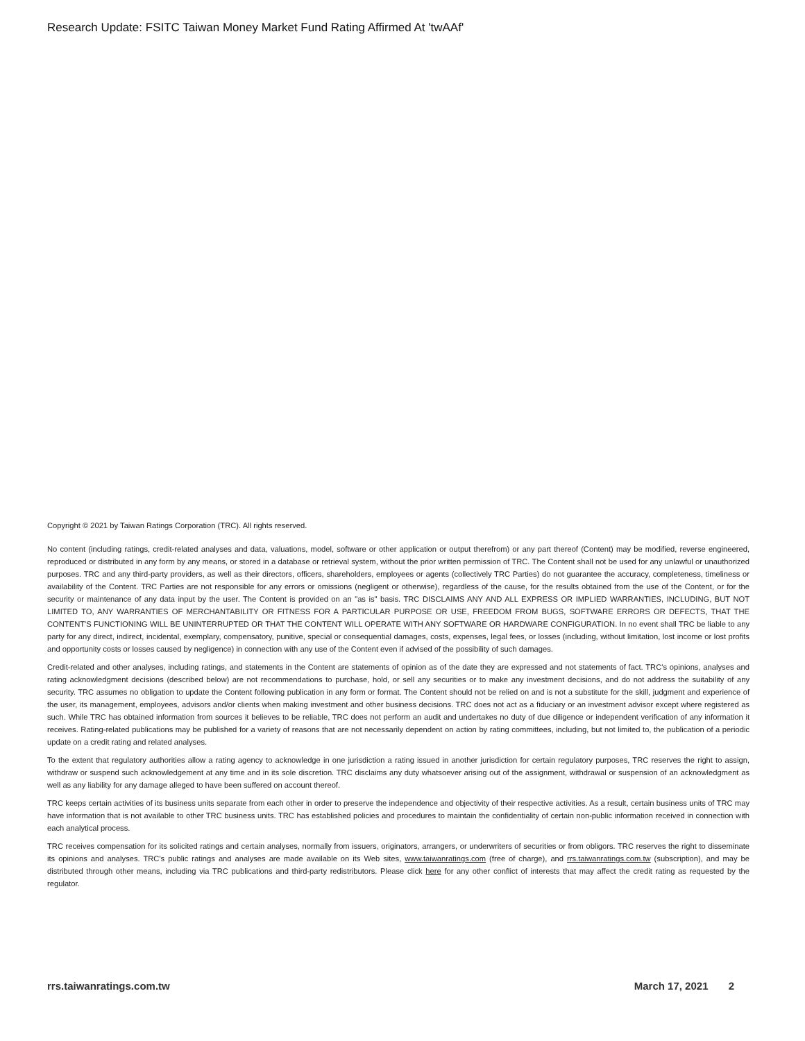Research Update: FSITC Taiwan Money Market Fund Rating Affirmed At 'twAAf'
Copyright © 2021 by Taiwan Ratings Corporation (TRC). All rights reserved.
No content (including ratings, credit-related analyses and data, valuations, model, software or other application or output therefrom) or any part thereof (Content) may be modified, reverse engineered, reproduced or distributed in any form by any means, or stored in a database or retrieval system, without the prior written permission of TRC. The Content shall not be used for any unlawful or unauthorized purposes. TRC and any third-party providers, as well as their directors, officers, shareholders, employees or agents (collectively TRC Parties) do not guarantee the accuracy, completeness, timeliness or availability of the Content. TRC Parties are not responsible for any errors or omissions (negligent or otherwise), regardless of the cause, for the results obtained from the use of the Content, or for the security or maintenance of any data input by the user. The Content is provided on an "as is" basis. TRC DISCLAIMS ANY AND ALL EXPRESS OR IMPLIED WARRANTIES, INCLUDING, BUT NOT LIMITED TO, ANY WARRANTIES OF MERCHANTABILITY OR FITNESS FOR A PARTICULAR PURPOSE OR USE, FREEDOM FROM BUGS, SOFTWARE ERRORS OR DEFECTS, THAT THE CONTENT'S FUNCTIONING WILL BE UNINTERRUPTED OR THAT THE CONTENT WILL OPERATE WITH ANY SOFTWARE OR HARDWARE CONFIGURATION. In no event shall TRC be liable to any party for any direct, indirect, incidental, exemplary, compensatory, punitive, special or consequential damages, costs, expenses, legal fees, or losses (including, without limitation, lost income or lost profits and opportunity costs or losses caused by negligence) in connection with any use of the Content even if advised of the possibility of such damages.
Credit-related and other analyses, including ratings, and statements in the Content are statements of opinion as of the date they are expressed and not statements of fact. TRC's opinions, analyses and rating acknowledgment decisions (described below) are not recommendations to purchase, hold, or sell any securities or to make any investment decisions, and do not address the suitability of any security. TRC assumes no obligation to update the Content following publication in any form or format. The Content should not be relied on and is not a substitute for the skill, judgment and experience of the user, its management, employees, advisors and/or clients when making investment and other business decisions. TRC does not act as a fiduciary or an investment advisor except where registered as such. While TRC has obtained information from sources it believes to be reliable, TRC does not perform an audit and undertakes no duty of due diligence or independent verification of any information it receives. Rating-related publications may be published for a variety of reasons that are not necessarily dependent on action by rating committees, including, but not limited to, the publication of a periodic update on a credit rating and related analyses.
To the extent that regulatory authorities allow a rating agency to acknowledge in one jurisdiction a rating issued in another jurisdiction for certain regulatory purposes, TRC reserves the right to assign, withdraw or suspend such acknowledgement at any time and in its sole discretion. TRC disclaims any duty whatsoever arising out of the assignment, withdrawal or suspension of an acknowledgment as well as any liability for any damage alleged to have been suffered on account thereof.
TRC keeps certain activities of its business units separate from each other in order to preserve the independence and objectivity of their respective activities. As a result, certain business units of TRC may have information that is not available to other TRC business units. TRC has established policies and procedures to maintain the confidentiality of certain non-public information received in connection with each analytical process.
TRC receives compensation for its solicited ratings and certain analyses, normally from issuers, originators, arrangers, or underwriters of securities or from obligors. TRC reserves the right to disseminate its opinions and analyses. TRC's public ratings and analyses are made available on its Web sites, www.taiwanratings.com (free of charge), and rrs.taiwanratings.com.tw (subscription), and may be distributed through other means, including via TRC publications and third-party redistributors. Please click here for any other conflict of interests that may affect the credit rating as requested by the regulator.
rrs.taiwanratings.com.tw March 17, 2021 2